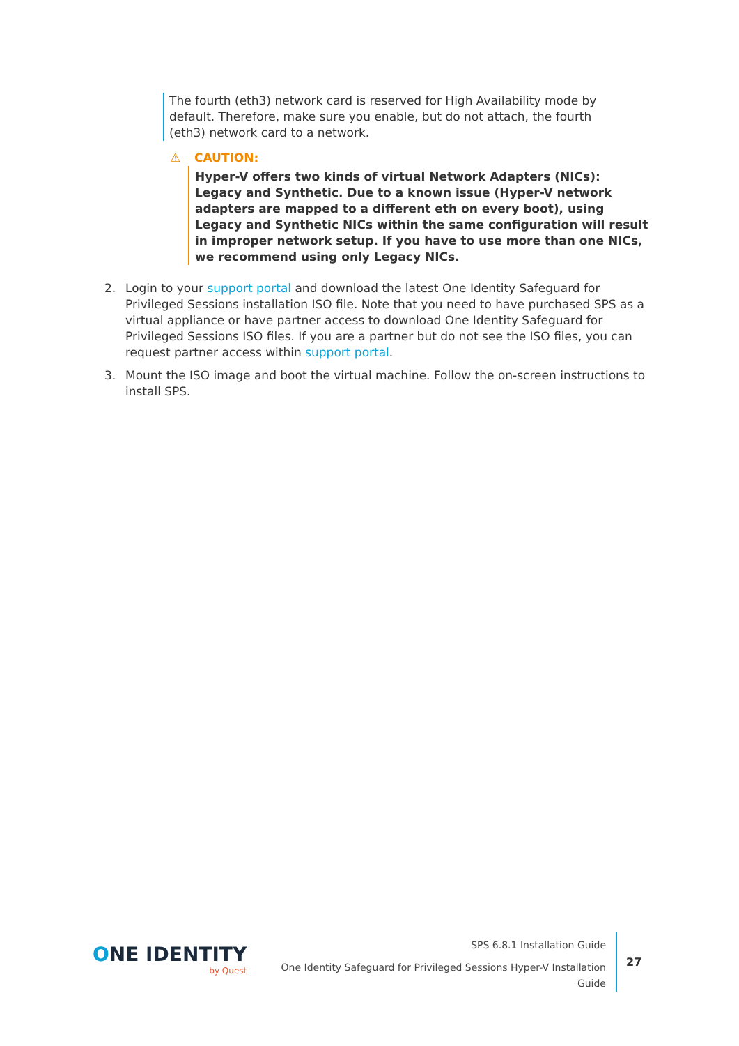The fourth (eth3) network card is reserved for High Availability mode by default. Therefore, make sure you enable, but do not attach, the fourth (eth3) network card to a network.
⚠ CAUTION:
Hyper-V offers two kinds of virtual Network Adapters (NICs): Legacy and Synthetic. Due to a known issue (Hyper-V network adapters are mapped to a different eth on every boot), using Legacy and Synthetic NICs within the same configuration will result in improper network setup. If you have to use more than one NICs, we recommend using only Legacy NICs.
2. Login to your support portal and download the latest One Identity Safeguard for Privileged Sessions installation ISO file. Note that you need to have purchased SPS as a virtual appliance or have partner access to download One Identity Safeguard for Privileged Sessions ISO files. If you are a partner but do not see the ISO files, you can request partner access within support portal.
3. Mount the ISO image and boot the virtual machine. Follow the on-screen instructions to install SPS.
ONE IDENTITY
by Quest
SPS 6.8.1 Installation Guide
One Identity Safeguard for Privileged Sessions Hyper-V Installation Guide
27